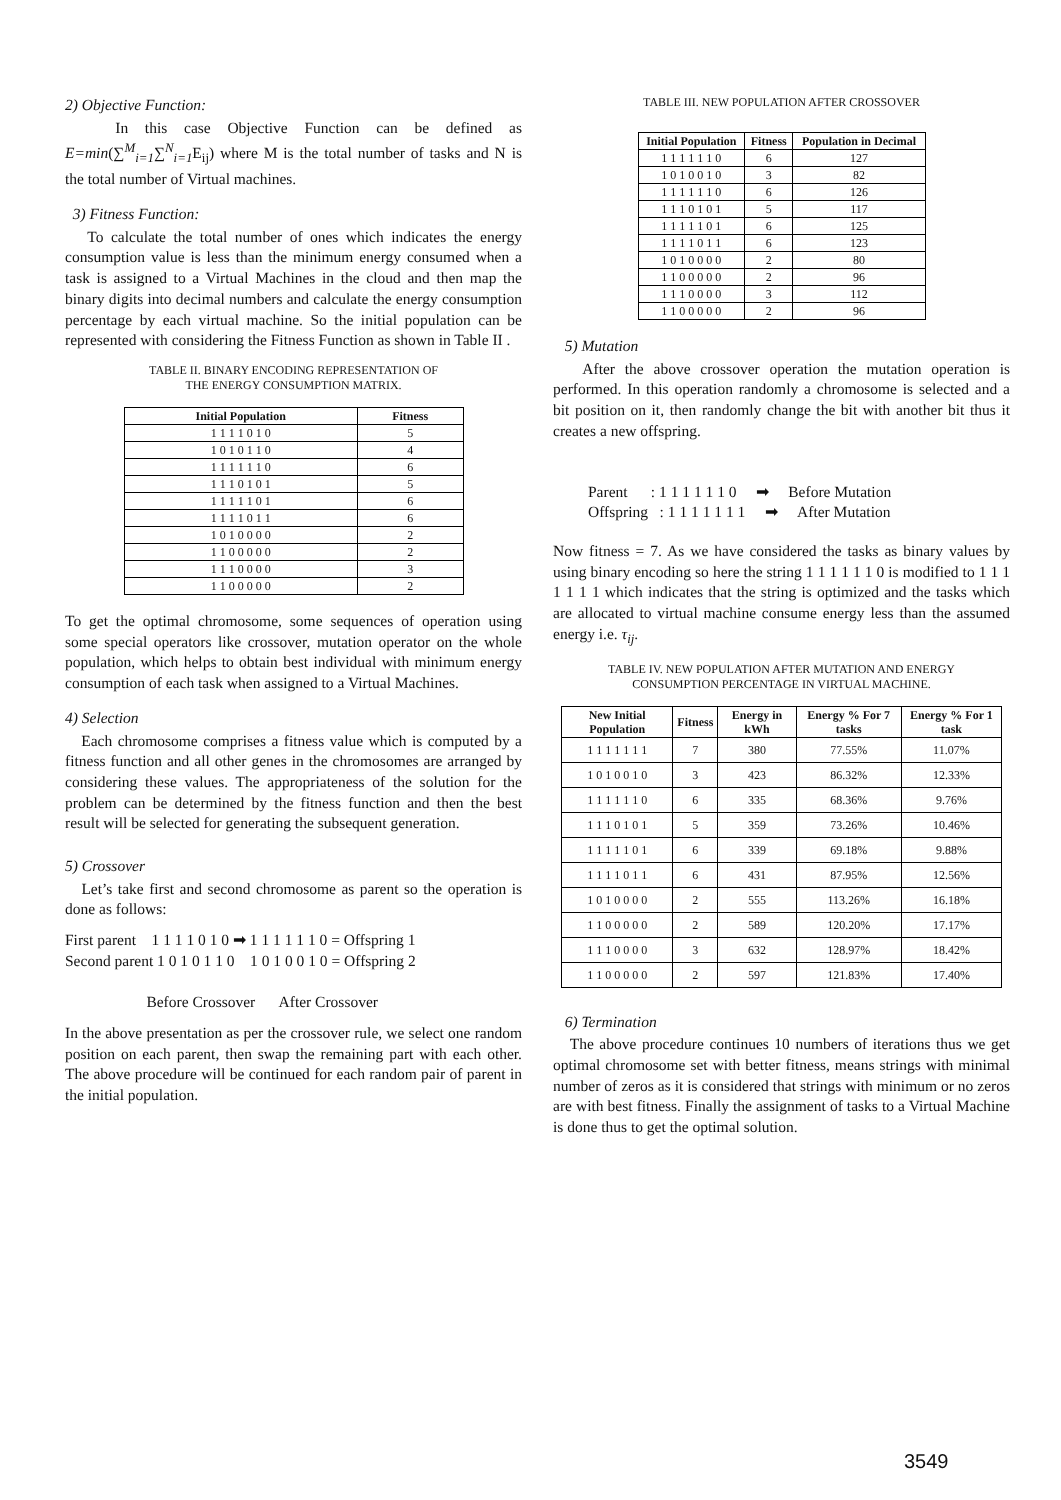2) Objective Function:
In this case Objective Function can be defined as E=min(∑<sup>M</sup><sub>i=1</sub>∑<sup>N</sup><sub>i=1</sub>E<sub>ij</sub>) where M is the total number of tasks and N is the total number of Virtual machines.
3) Fitness Function:
To calculate the total number of ones which indicates the energy consumption value is less than the minimum energy consumed when a task is assigned to a Virtual Machines in the cloud and then map the binary digits into decimal numbers and calculate the energy consumption percentage by each virtual machine. So the initial population can be represented with considering the Fitness Function as shown in Table II .
TABLE II. BINARY ENCODING REPRESENTATION OF
THE ENERGY CONSUMPTION MATRIX.
| Initial Population | Fitness |
| --- | --- |
| 1 1 1 1 0 1 0 | 5 |
| 1 0 1 0 1 1 0 | 4 |
| 1 1 1 1 1 1 0 | 6 |
| 1 1 1 0 1 0 1 | 5 |
| 1 1 1 1 1 0 1 | 6 |
| 1 1 1 1 0 1 1 | 6 |
| 1 0 1 0 0 0 0 | 2 |
| 1 1 0 0 0 0 0 | 2 |
| 1 1 1 0 0 0 0 | 3 |
| 1 1 0 0 0 0 0 | 2 |
To get the optimal chromosome, some sequences of operation using some special operators like crossover, mutation operator on the whole population, which helps to obtain best individual with minimum energy consumption of each task when assigned to a Virtual Machines.
4) Selection
Each chromosome comprises a fitness value which is computed by a fitness function and all other genes in the chromosomes are arranged by considering these values. The appropriateness of the solution for the problem can be determined by the fitness function and then the best result will be selected for generating the subsequent generation.
5) Crossover
Let’s take first and second chromosome as parent so the operation is done as follows:
First parent 1 1 1 1 0 1 0 ➡ 1 1 1 1 1 1 0 = Offspring 1
Second parent 1 0 1 0 1 1 0 1 0 1 0 0 1 0 = Offspring 2
Before Crossover After Crossover
In the above presentation as per the crossover rule, we select one random position on each parent, then swap the remaining part with each other. The above procedure will be continued for each random pair of parent in the initial population.
TABLE III. NEW POPULATION AFTER CROSSOVER
| Initial Population | Fitness | Population in Decimal |
| --- | --- | --- |
| 1 1 1 1 1 1 0 | 6 | 127 |
| 1 0 1 0 0 1 0 | 3 | 82 |
| 1 1 1 1 1 1 0 | 6 | 126 |
| 1 1 1 0 1 0 1 | 5 | 117 |
| 1 1 1 1 1 0 1 | 6 | 125 |
| 1 1 1 1 0 1 1 | 6 | 123 |
| 1 0 1 0 0 0 0 | 2 | 80 |
| 1 1 0 0 0 0 0 | 2 | 96 |
| 1 1 1 0 0 0 0 | 3 | 112 |
| 1 1 0 0 0 0 0 | 2 | 96 |
5) Mutation
After the above crossover operation the mutation operation is performed. In this operation randomly a chromosome is selected and a bit position on it, then randomly change the bit with another bit thus it creates a new offspring.
Parent : 1 1 1 1 1 1 0 ➡ Before Mutation
Offspring : 1 1 1 1 1 1 1 ➡ After Mutation
Now fitness = 7. As we have considered the tasks as binary values by using binary encoding so here the string 1 1 1 1 1 1 0 is modified to 1 1 1 1 1 1 1 which indicates that the string is optimized and the tasks which are allocated to virtual machine consume energy less than the assumed energy i.e. τ<sub>ij</sub>.
TABLE IV. NEW POPULATION AFTER MUTATION AND ENERGY
CONSUMPTION PERCENTAGE IN VIRTUAL MACHINE.
| New Initial Population | Fitness | Energy in kWh | Energy % For 7 tasks | Energy % For 1 task |
| --- | --- | --- | --- | --- |
| 1 1 1 1 1 1 1 | 7 | 380 | 77.55% | 11.07% |
| 1 0 1 0 0 1 0 | 3 | 423 | 86.32% | 12.33% |
| 1 1 1 1 1 1 0 | 6 | 335 | 68.36% | 9.76% |
| 1 1 1 0 1 0 1 | 5 | 359 | 73.26% | 10.46% |
| 1 1 1 1 1 0 1 | 6 | 339 | 69.18% | 9.88% |
| 1 1 1 1 0 1 1 | 6 | 431 | 87.95% | 12.56% |
| 1 0 1 0 0 0 0 | 2 | 555 | 113.26% | 16.18% |
| 1 1 0 0 0 0 0 | 2 | 589 | 120.20% | 17.17% |
| 1 1 1 0 0 0 0 | 3 | 632 | 128.97% | 18.42% |
| 1 1 0 0 0 0 0 | 2 | 597 | 121.83% | 17.40% |
6) Termination
The above procedure continues 10 numbers of iterations thus we get optimal chromosome set with better fitness, means strings with minimal number of zeros as it is considered that strings with minimum or no zeros are with best fitness. Finally the assignment of tasks to a Virtual Machine is done thus to get the optimal solution.
3549